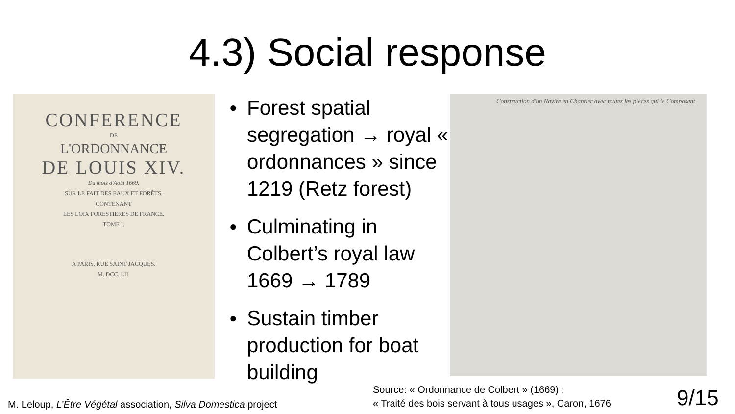4.3) Social response
CONFERENCE
DE
L'ORDONNANCE
DE LOUIS XIV.
Du mois d'Août 1669.
SUR LE FAIT DES EAUX ET FORÊTS.
CONTENANT
LES LOIX FORESTIERES DE FRANCE.
TOME I.
A PARIS, RUE SAINT JACQUES.
M. DCC. LII.
● Forest spatial segregation → royal « ordonnances » since 1219 (Retz forest)
● Culminating in Colbert’s royal law 1669 → 1789
● Sustain timber production for boat building
Construction d'un Navire en Chantier avec toutes les pieces qui le Composent
M. Leloup, L’Être Végétal association, Silva Domestica project
Source: « Ordonnance de Colbert » (1669) ;
« Traité des bois servant à tous usages », Caron, 1676
9/15